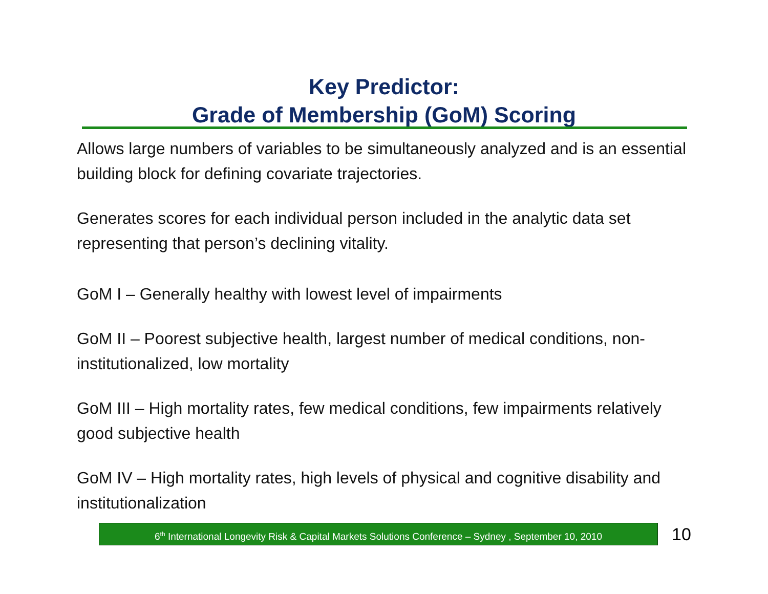Key Predictor:
Grade of Membership (GoM) Scoring
Allows large numbers of variables to be simultaneously analyzed and is an essential building block for defining covariate trajectories.
Generates scores for each individual person included in the analytic data set representing that person’s declining vitality.
GoM I – Generally healthy with lowest level of impairments
GoM II – Poorest subjective health, largest number of medical conditions, non-institutionalized, low mortality
GoM III – High mortality rates, few medical conditions, few impairments relatively good subjective health
GoM IV – High mortality rates, high levels of physical and cognitive disability and institutionalization
6<sup>th</sup> International Longevity Risk & Capital Markets Solutions Conference – Sydney , September 10, 2010
10